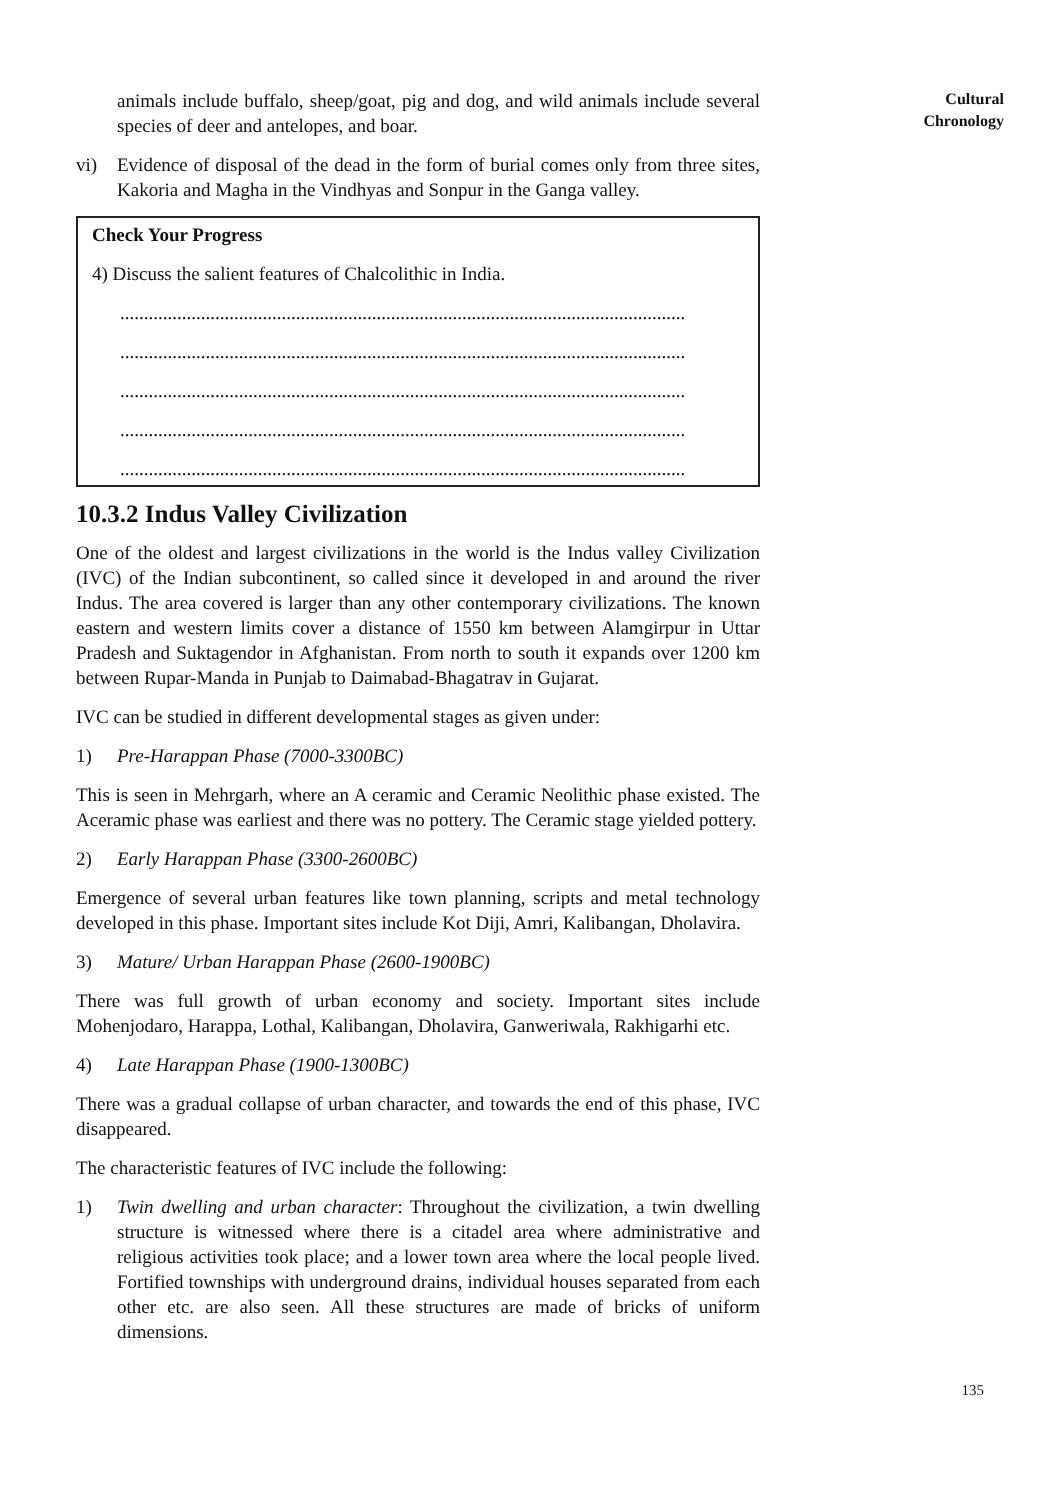animals include buffalo, sheep/goat, pig and dog, and wild animals include several species of deer and antelopes, and boar.
vi) Evidence of disposal of the dead in the form of burial comes only from three sites, Kakoria and Magha in the Vindhyas and Sonpur in the Ganga valley.
Check Your Progress
4) Discuss the salient features of Chalcolithic in India.
.......................................................................................................................
.......................................................................................................................
.......................................................................................................................
.......................................................................................................................
.......................................................................................................................
10.3.2 Indus Valley Civilization
One of the oldest and largest civilizations in the world is the Indus valley Civilization (IVC) of the Indian subcontinent, so called since it developed in and around the river Indus. The area covered is larger than any other contemporary civilizations. The known eastern and western limits cover a distance of 1550 km between Alamgirpur in Uttar Pradesh and Suktagendor in Afghanistan. From north to south it expands over 1200 km between Rupar-Manda in Punjab to Daimabad-Bhagatrav in Gujarat.
IVC can be studied in different developmental stages as given under:
1) Pre-Harappan Phase (7000-3300BC)
This is seen in Mehrgarh, where an A ceramic and Ceramic Neolithic phase existed. The Aceramic phase was earliest and there was no pottery. The Ceramic stage yielded pottery.
2) Early Harappan Phase (3300-2600BC)
Emergence of several urban features like town planning, scripts and metal technology developed in this phase. Important sites include Kot Diji, Amri, Kalibangan, Dholavira.
3) Mature/ Urban Harappan Phase (2600-1900BC)
There was full growth of urban economy and society. Important sites include Mohenjodaro, Harappa, Lothal, Kalibangan, Dholavira, Ganweriwala, Rakhigarhi etc.
4) Late Harappan Phase (1900-1300BC)
There was a gradual collapse of urban character, and towards the end of this phase, IVC disappeared.
The characteristic features of IVC include the following:
1) Twin dwelling and urban character: Throughout the civilization, a twin dwelling structure is witnessed where there is a citadel area where administrative and religious activities took place; and a lower town area where the local people lived. Fortified townships with underground drains, individual houses separated from each other etc. are also seen. All these structures are made of bricks of uniform dimensions.
Cultural
Chronology
135